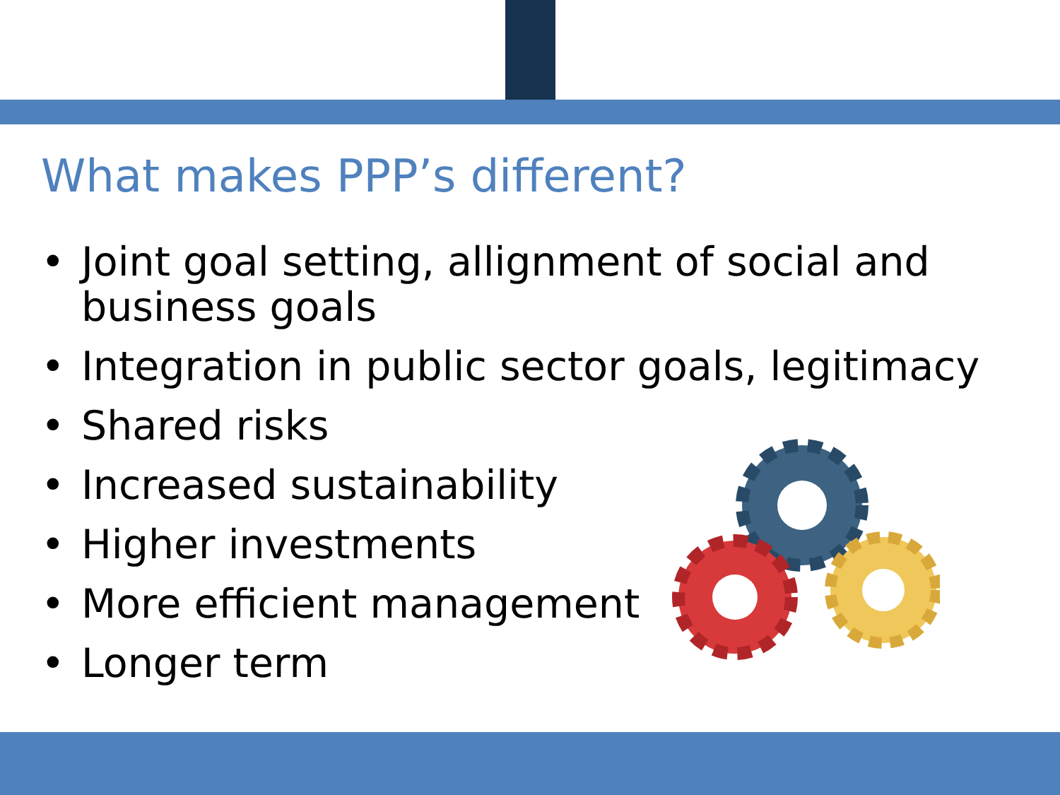What makes PPP’s different?
• Joint goal setting, allignment of social and business goals
• Integration in public sector goals, legitimacy
• Shared risks
• Increased sustainability
• Higher investments
• More efficient management
• Longer term